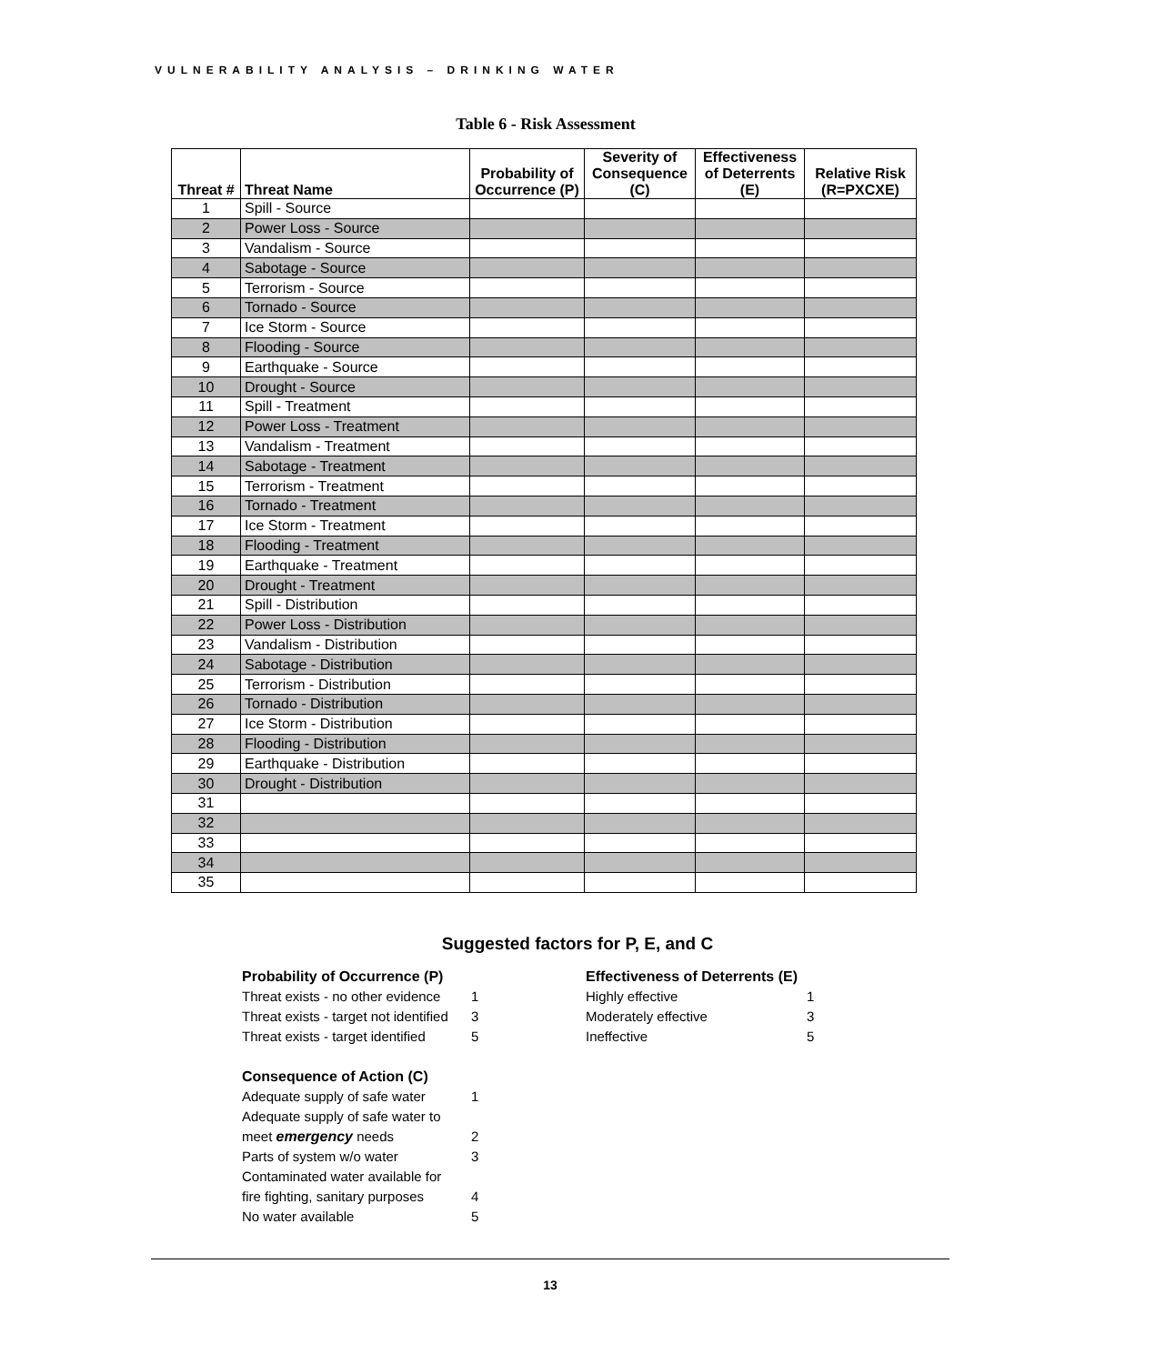VULNERABILITY ANALYSIS – DRINKING WATER
Table 6 - Risk Assessment
| Threat # | Threat Name | Probability of Occurrence (P) | Severity of Consequence (C) | Effectiveness of Deterrents (E) | Relative Risk (R=PXCXE) |
| --- | --- | --- | --- | --- | --- |
| 1 | Spill - Source | | | | |
| 2 | Power Loss - Source | | | | |
| 3 | Vandalism - Source | | | | |
| 4 | Sabotage - Source | | | | |
| 5 | Terrorism - Source | | | | |
| 6 | Tornado - Source | | | | |
| 7 | Ice Storm - Source | | | | |
| 8 | Flooding - Source | | | | |
| 9 | Earthquake - Source | | | | |
| 10 | Drought - Source | | | | |
| 11 | Spill - Treatment | | | | |
| 12 | Power Loss - Treatment | | | | |
| 13 | Vandalism - Treatment | | | | |
| 14 | Sabotage - Treatment | | | | |
| 15 | Terrorism - Treatment | | | | |
| 16 | Tornado - Treatment | | | | |
| 17 | Ice Storm - Treatment | | | | |
| 18 | Flooding - Treatment | | | | |
| 19 | Earthquake - Treatment | | | | |
| 20 | Drought - Treatment | | | | |
| 21 | Spill - Distribution | | | | |
| 22 | Power Loss - Distribution | | | | |
| 23 | Vandalism - Distribution | | | | |
| 24 | Sabotage - Distribution | | | | |
| 25 | Terrorism - Distribution | | | | |
| 26 | Tornado - Distribution | | | | |
| 27 | Ice Storm - Distribution | | | | |
| 28 | Flooding - Distribution | | | | |
| 29 | Earthquake - Distribution | | | | |
| 30 | Drought - Distribution | | | | |
| 31 | | | | | |
| 32 | | | | | |
| 33 | | | | | |
| 34 | | | | | |
| 35 | | | | | |
Suggested factors for P, E, and C
Probability of Occurrence (P)
Threat exists - no other evidence 1
Threat exists - target not identified 3
Threat exists - target identified 5
Consequence of Action (C)
Adequate supply of safe water 1
Adequate supply of safe water to
meet emergency needs 2
Parts of system w/o water 3
Contaminated water available for
fire fighting, sanitary purposes 4
No water available 5
Effectiveness of Deterrents (E)
Highly effective 1
Moderately effective 3
Ineffective 5
13